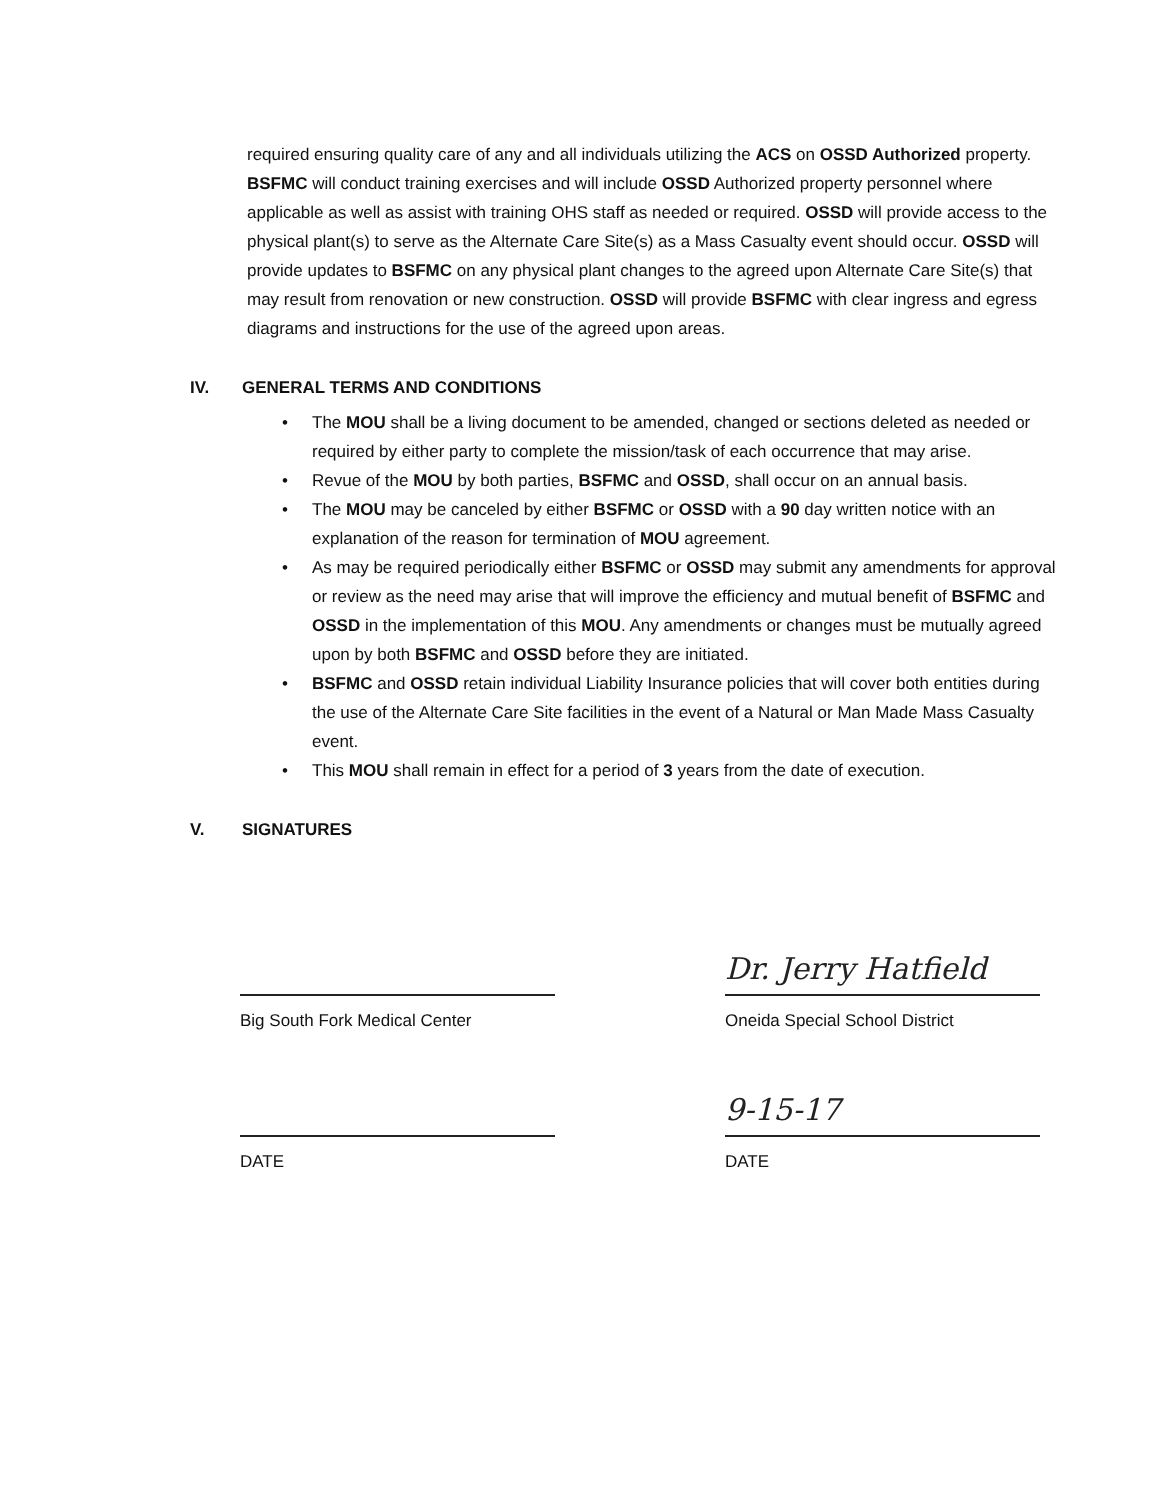required ensuring quality care of any and all individuals utilizing the ACS on OSSD Authorized property. BSFMC will conduct training exercises and will include OSSD Authorized property personnel where applicable as well as assist with training OHS staff as needed or required. OSSD will provide access to the physical plant(s) to serve as the Alternate Care Site(s) as a Mass Casualty event should occur. OSSD will provide updates to BSFMC on any physical plant changes to the agreed upon Alternate Care Site(s) that may result from renovation or new construction. OSSD will provide BSFMC with clear ingress and egress diagrams and instructions for the use of the agreed upon areas.
IV. GENERAL TERMS AND CONDITIONS
• The MOU shall be a living document to be amended, changed or sections deleted as needed or required by either party to complete the mission/task of each occurrence that may arise.
• Revue of the MOU by both parties, BSFMC and OSSD, shall occur on an annual basis.
• The MOU may be canceled by either BSFMC or OSSD with a 90 day written notice with an explanation of the reason for termination of MOU agreement.
• As may be required periodically either BSFMC or OSSD may submit any amendments for approval or review as the need may arise that will improve the efficiency and mutual benefit of BSFMC and OSSD in the implementation of this MOU. Any amendments or changes must be mutually agreed upon by both BSFMC and OSSD before they are initiated.
• BSFMC and OSSD retain individual Liability Insurance policies that will cover both entities during the use of the Alternate Care Site facilities in the event of a Natural or Man Made Mass Casualty event.
• This MOU shall remain in effect for a period of 3 years from the date of execution.
V. SIGNATURES
Big South Fork Medical Center
Dr. Jerry Hatfield
Oneida Special School District
DATE
9-15-17
DATE